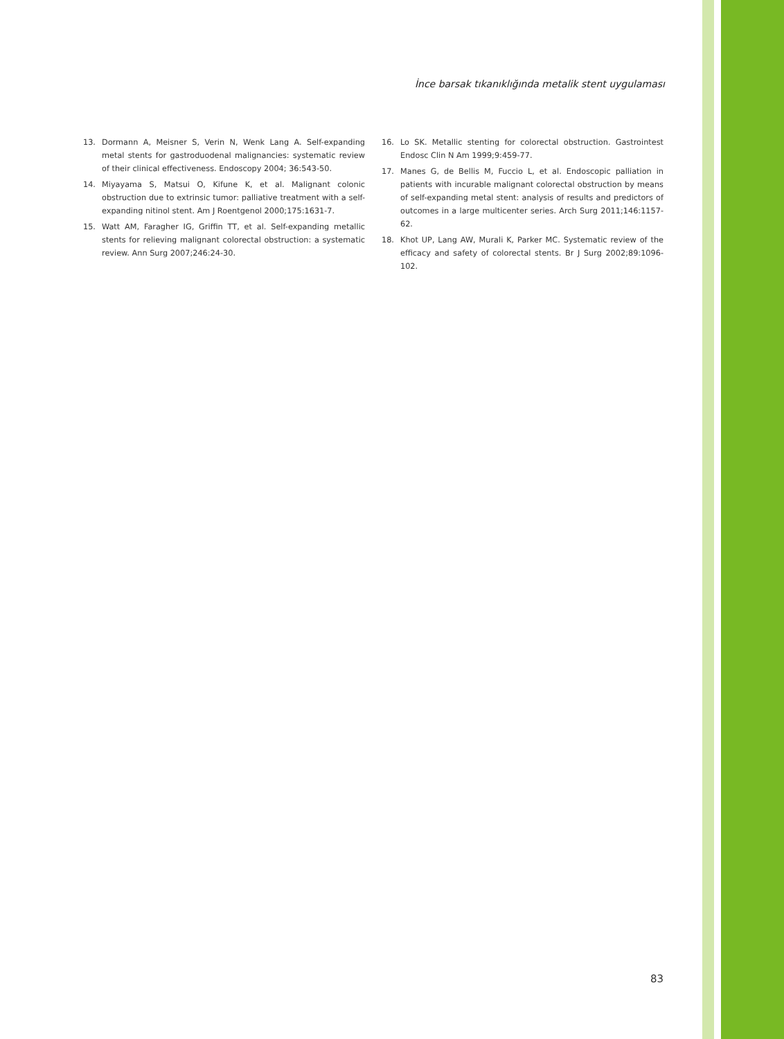İnce barsak tıkanıklığında metalik stent uygulaması
13. Dormann A, Meisner S, Verin N, Wenk Lang A. Self-expanding metal stents for gastroduodenal malignancies: systematic review of their clinical effectiveness. Endoscopy 2004; 36:543-50.
14. Miyayama S, Matsui O, Kifune K, et al. Malignant colonic obstruction due to extrinsic tumor: palliative treatment with a self-expanding nitinol stent. Am J Roentgenol 2000;175:1631-7.
15. Watt AM, Faragher IG, Griffin TT, et al. Self-expanding metallic stents for relieving malignant colorectal obstruction: a systematic review. Ann Surg 2007;246:24-30.
16. Lo SK. Metallic stenting for colorectal obstruction. Gastrointest Endosc Clin N Am 1999;9:459-77.
17. Manes G, de Bellis M, Fuccio L, et al. Endoscopic palliation in patients with incurable malignant colorectal obstruction by means of self-expanding metal stent: analysis of results and predictors of outcomes in a large multicenter series. Arch Surg 2011;146:1157-62.
18. Khot UP, Lang AW, Murali K, Parker MC. Systematic review of the efficacy and safety of colorectal stents. Br J Surg 2002;89:1096-102.
83